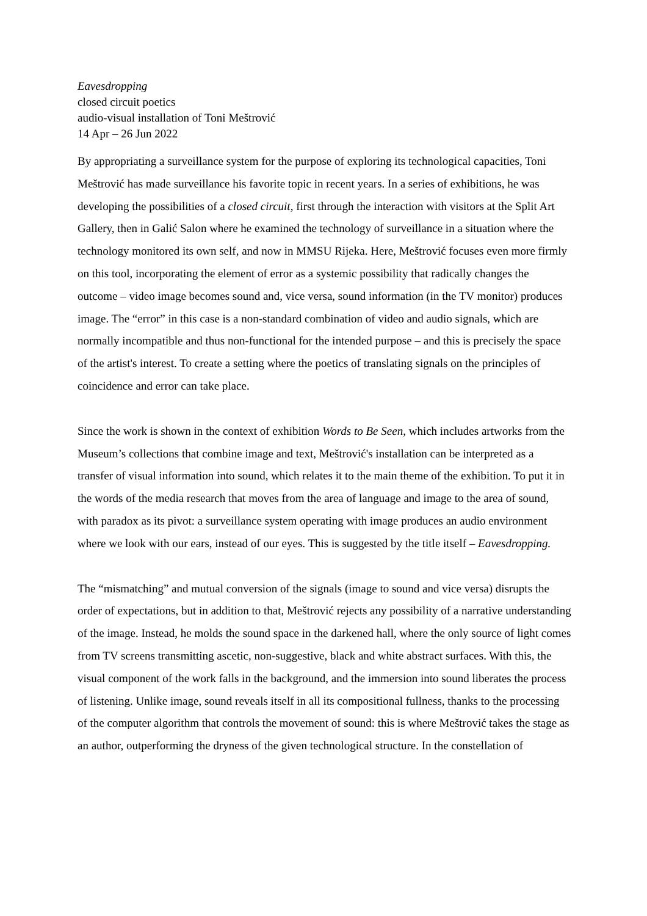Eavesdropping
closed circuit poetics
audio-visual installation of Toni Meštrović
14 Apr – 26 Jun 2022
By appropriating a surveillance system for the purpose of exploring its technological capacities, Toni Meštrović has made surveillance his favorite topic in recent years. In a series of exhibitions, he was developing the possibilities of a closed circuit, first through the interaction with visitors at the Split Art Gallery, then in Galić Salon where he examined the technology of surveillance in a situation where the technology monitored its own self, and now in MMSU Rijeka. Here, Meštrović focuses even more firmly on this tool, incorporating the element of error as a systemic possibility that radically changes the outcome – video image becomes sound and, vice versa, sound information (in the TV monitor) produces image. The “error” in this case is a non-standard combination of video and audio signals, which are normally incompatible and thus non-functional for the intended purpose – and this is precisely the space of the artist's interest. To create a setting where the poetics of translating signals on the principles of coincidence and error can take place.
Since the work is shown in the context of exhibition Words to Be Seen, which includes artworks from the Museum’s collections that combine image and text, Meštrović's installation can be interpreted as a transfer of visual information into sound, which relates it to the main theme of the exhibition. To put it in the words of the media research that moves from the area of language and image to the area of sound, with paradox as its pivot: a surveillance system operating with image produces an audio environment where we look with our ears, instead of our eyes. This is suggested by the title itself – Eavesdropping.
The “mismatching” and mutual conversion of the signals (image to sound and vice versa) disrupts the order of expectations, but in addition to that, Meštrović rejects any possibility of a narrative understanding of the image. Instead, he molds the sound space in the darkened hall, where the only source of light comes from TV screens transmitting ascetic, non-suggestive, black and white abstract surfaces. With this, the visual component of the work falls in the background, and the immersion into sound liberates the process of listening. Unlike image, sound reveals itself in all its compositional fullness, thanks to the processing of the computer algorithm that controls the movement of sound: this is where Meštrović takes the stage as an author, outperforming the dryness of the given technological structure. In the constellation of